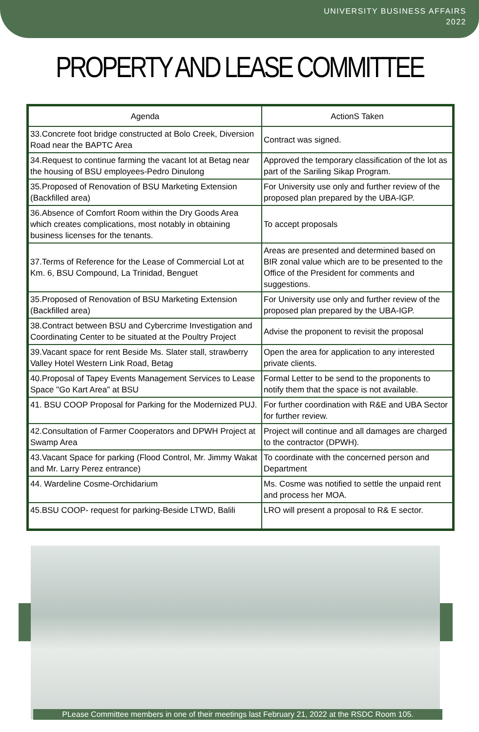UNIVERSITY BUSINESS AFFAIRS
2022
PROPERTY AND LEASE COMMITTEE
| Agenda | ActionS Taken |
| --- | --- |
| 33.Concrete foot bridge constructed at Bolo Creek, Diversion Road near the BAPTC Area | Contract was signed. |
| 34.Request to continue farming the vacant lot at Betag near the housing of BSU employees-Pedro Dinulong | Approved the temporary classification of the lot as part of the Sariling Sikap Program. |
| 35.Proposed of Renovation of BSU Marketing Extension (Backfilled area) | For University use only and further review of the proposed plan prepared by the UBA-IGP. |
| 36.Absence of Comfort Room within the Dry Goods Area which creates complications, most notably in obtaining business licenses for the tenants. | To accept proposals |
| 37.Terms of Reference for the Lease of Commercial Lot at Km. 6, BSU Compound, La Trinidad, Benguet | Areas are presented and determined based on BIR zonal value which are to be presented to the Office of the President for comments and suggestions. |
| 35.Proposed of Renovation of BSU Marketing Extension (Backfilled area) | For University use only and further review of the proposed plan prepared by the UBA-IGP. |
| 38.Contract between BSU and Cybercrime Investigation and Coordinating Center to be situated at the Poultry Project | Advise the proponent to revisit the proposal |
| 39.Vacant space for rent Beside Ms. Slater stall, strawberry Valley Hotel Western Link Road, Betag | Open the area for application to any interested private clients. |
| 40.Proposal of Tapey Events Management Services to Lease Space "Go Kart Area" at BSU | Formal Letter to be send to the proponents to notify them that the space is not available. |
| 41. BSU COOP Proposal for Parking for the Modernized PUJ. | For further coordination with R&E and UBA Sector for further review. |
| 42.Consultation of Farmer Cooperators and DPWH Project at Swamp Area | Project will continue and all damages are charged to the contractor (DPWH). |
| 43.Vacant Space for parking (Flood Control, Mr. Jimmy Wakat and Mr. Larry Perez entrance) | To coordinate with the concerned person and Department |
| 44. Wardeline Cosme-Orchidarium | Ms. Cosme was notified to settle the unpaid rent and process her MOA. |
| 45.BSU COOP- request for parking-Beside LTWD, Balili | LRO will present a proposal to R& E sector. |
PLease Committee members in one of their meetings last February 21, 2022 at the RSDC Room 105.